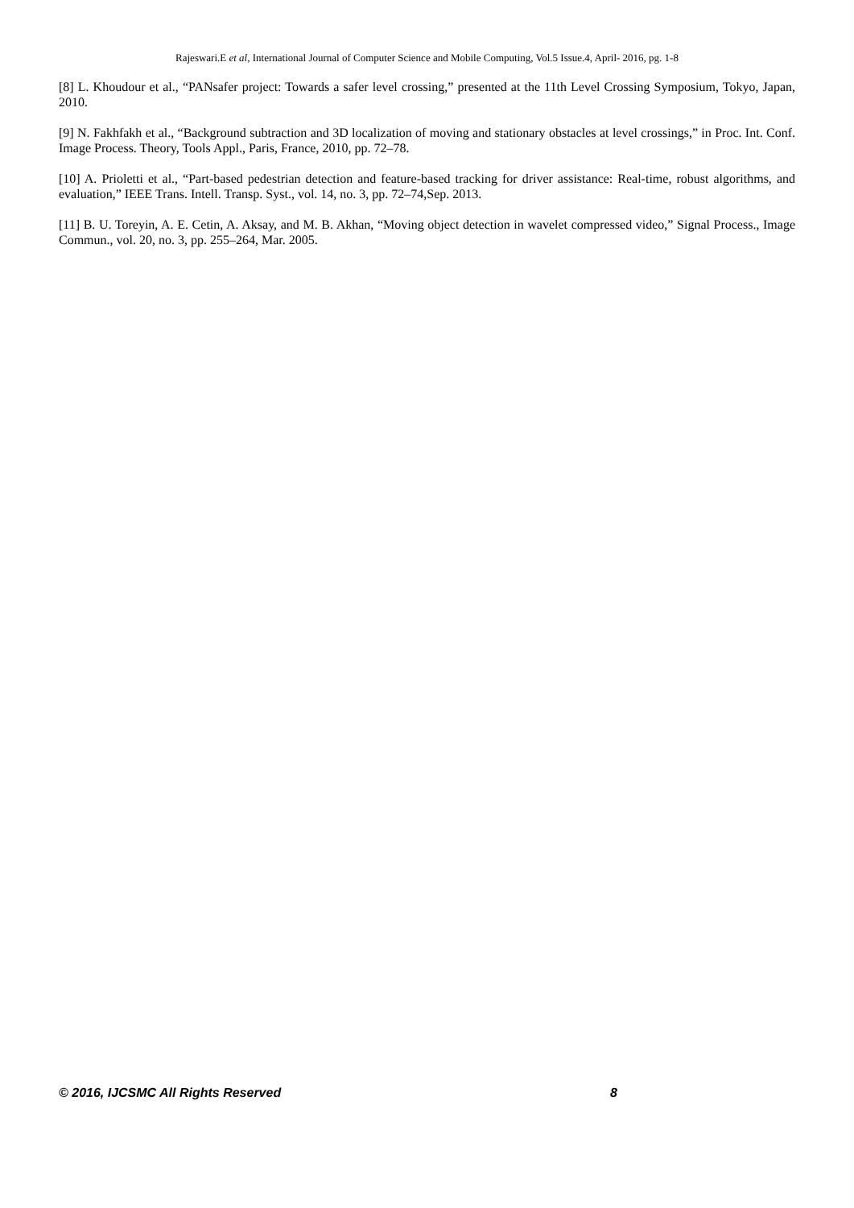Rajeswari.E et al, International Journal of Computer Science and Mobile Computing, Vol.5 Issue.4, April- 2016, pg. 1-8
[8] L. Khoudour et al., “PANsafer project: Towards a safer level crossing,” presented at the 11th Level Crossing Symposium, Tokyo, Japan, 2010.
[9] N. Fakhfakh et al., “Background subtraction and 3D localization of moving and stationary obstacles at level crossings,” in Proc. Int. Conf. Image Process. Theory, Tools Appl., Paris, France, 2010, pp. 72–78.
[10] A. Prioletti et al., “Part-based pedestrian detection and feature-based tracking for driver assistance: Real-time, robust algorithms, and evaluation,” IEEE Trans. Intell. Transp. Syst., vol. 14, no. 3, pp. 72–74,Sep. 2013.
[11] B. U. Toreyin, A. E. Cetin, A. Aksay, and M. B. Akhan, “Moving object detection in wavelet compressed video,” Signal Process., Image Commun., vol. 20, no. 3, pp. 255–264, Mar. 2005.
© 2016, IJCSMC All Rights Reserved 8